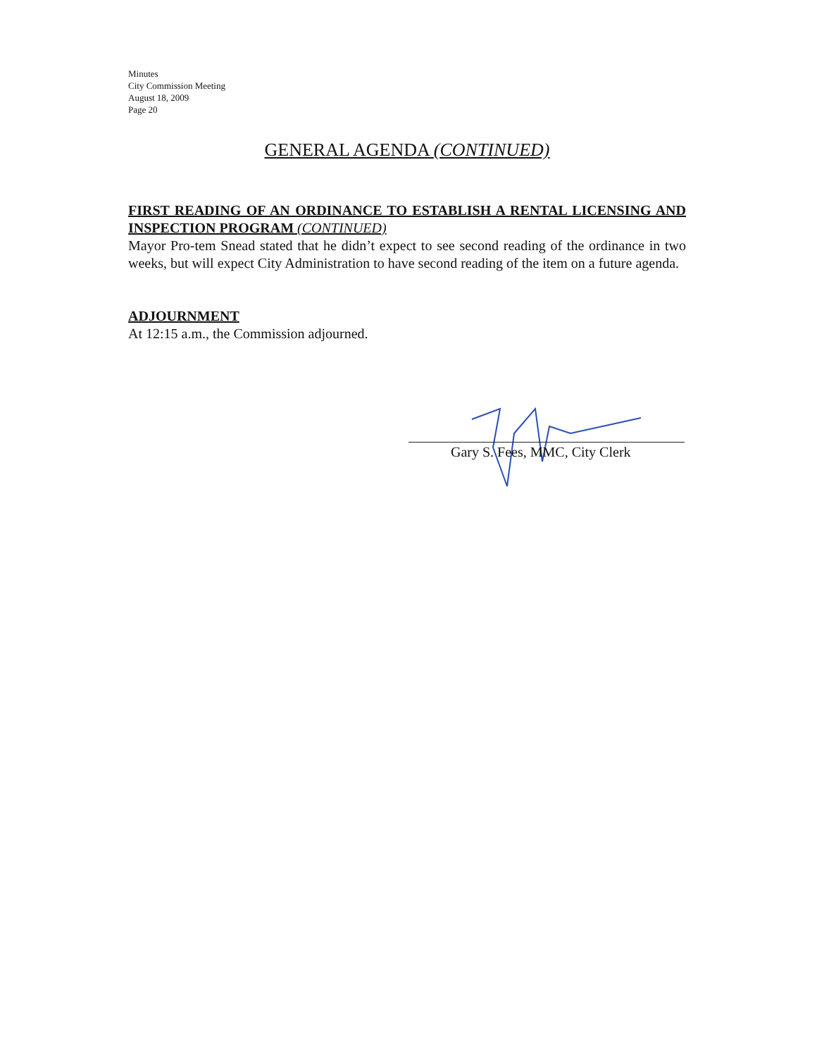Minutes
City Commission Meeting
August 18, 2009
Page 20
GENERAL AGENDA (CONTINUED)
FIRST READING OF AN ORDINANCE TO ESTABLISH A RENTAL LICENSING AND INSPECTION PROGRAM (CONTINUED)
Mayor Pro-tem Snead stated that he didn’t expect to see second reading of the ordinance in two weeks, but will expect City Administration to have second reading of the item on a future agenda.
ADJOURNMENT
At 12:15 a.m., the Commission adjourned.
Gary S. Fees, MMC, City Clerk